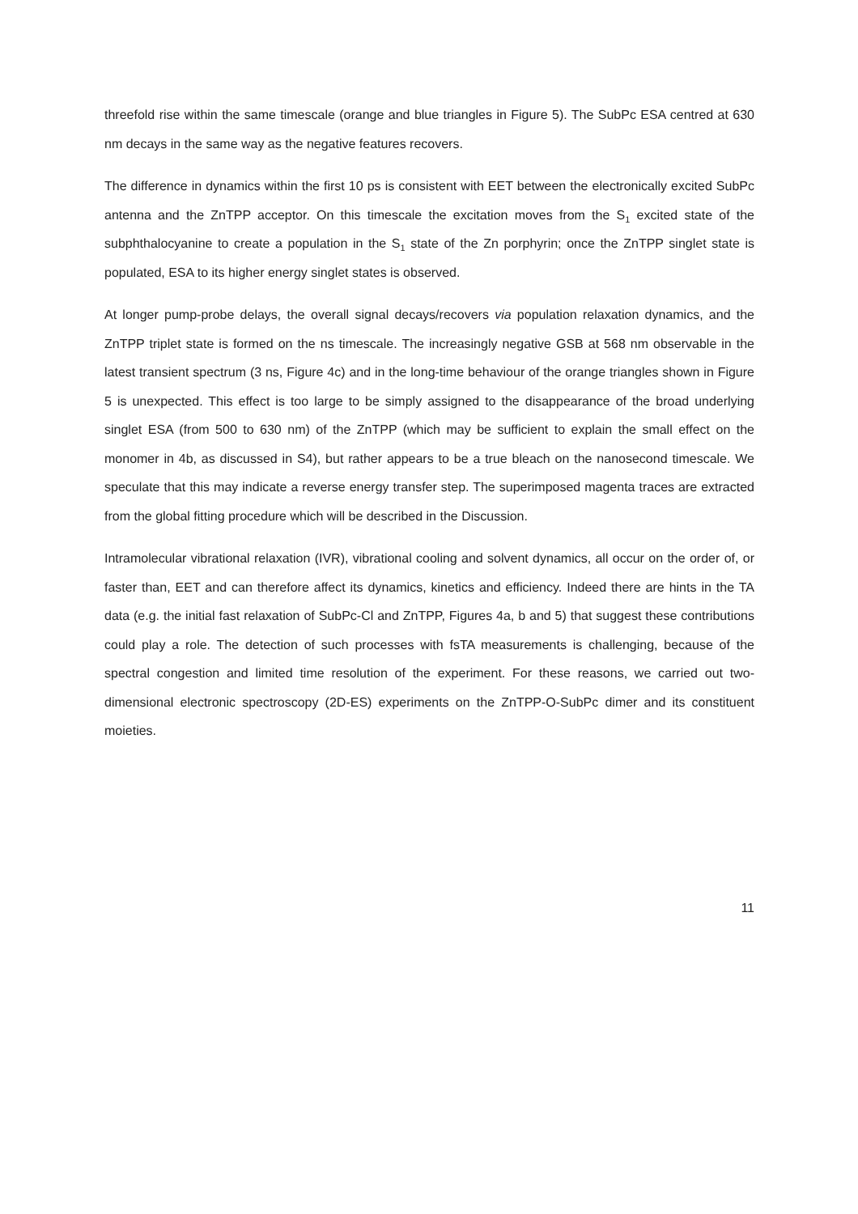threefold rise within the same timescale (orange and blue triangles in Figure 5). The SubPc ESA centred at 630 nm decays in the same way as the negative features recovers.
The difference in dynamics within the first 10 ps is consistent with EET between the electronically excited SubPc antenna and the ZnTPP acceptor. On this timescale the excitation moves from the S<sub>1</sub> excited state of the subphthalocyanine to create a population in the S<sub>1</sub> state of the Zn porphyrin; once the ZnTPP singlet state is populated, ESA to its higher energy singlet states is observed.
At longer pump-probe delays, the overall signal decays/recovers via population relaxation dynamics, and the ZnTPP triplet state is formed on the ns timescale. The increasingly negative GSB at 568 nm observable in the latest transient spectrum (3 ns, Figure 4c) and in the long-time behaviour of the orange triangles shown in Figure 5 is unexpected. This effect is too large to be simply assigned to the disappearance of the broad underlying singlet ESA (from 500 to 630 nm) of the ZnTPP (which may be sufficient to explain the small effect on the monomer in 4b, as discussed in S4), but rather appears to be a true bleach on the nanosecond timescale. We speculate that this may indicate a reverse energy transfer step. The superimposed magenta traces are extracted from the global fitting procedure which will be described in the Discussion.
Intramolecular vibrational relaxation (IVR), vibrational cooling and solvent dynamics, all occur on the order of, or faster than, EET and can therefore affect its dynamics, kinetics and efficiency. Indeed there are hints in the TA data (e.g. the initial fast relaxation of SubPc-Cl and ZnTPP, Figures 4a, b and 5) that suggest these contributions could play a role. The detection of such processes with fsTA measurements is challenging, because of the spectral congestion and limited time resolution of the experiment. For these reasons, we carried out two-dimensional electronic spectroscopy (2D-ES) experiments on the ZnTPP-O-SubPc dimer and its constituent moieties.
11